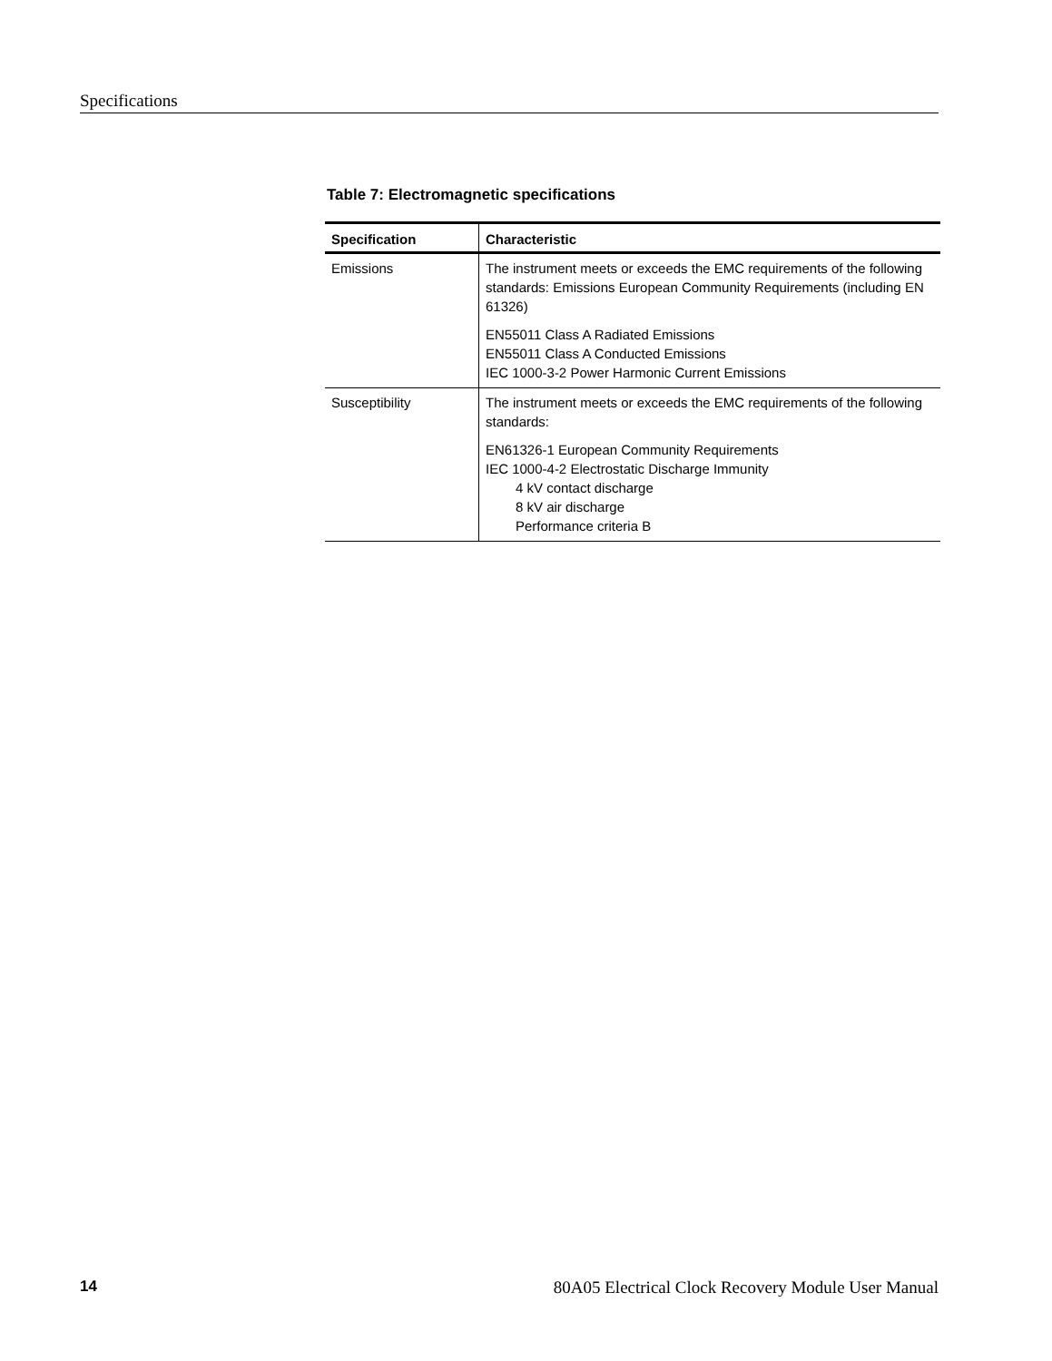Specifications
Table 7: Electromagnetic specifications
| Specification | Characteristic |
| --- | --- |
| Emissions | The instrument meets or exceeds the EMC requirements of the following standards: Emissions European Community Requirements (including EN 61326) EN55011 Class A Radiated Emissions EN55011 Class A Conducted Emissions IEC 1000-3-2 Power Harmonic Current Emissions |
| Susceptibility | The instrument meets or exceeds the EMC requirements of the following standards: EN61326-1 European Community Requirements IEC 1000-4-2 Electrostatic Discharge Immunity 4 kV contact discharge 8 kV air discharge Performance criteria B |
14 80A05 Electrical Clock Recovery Module User Manual